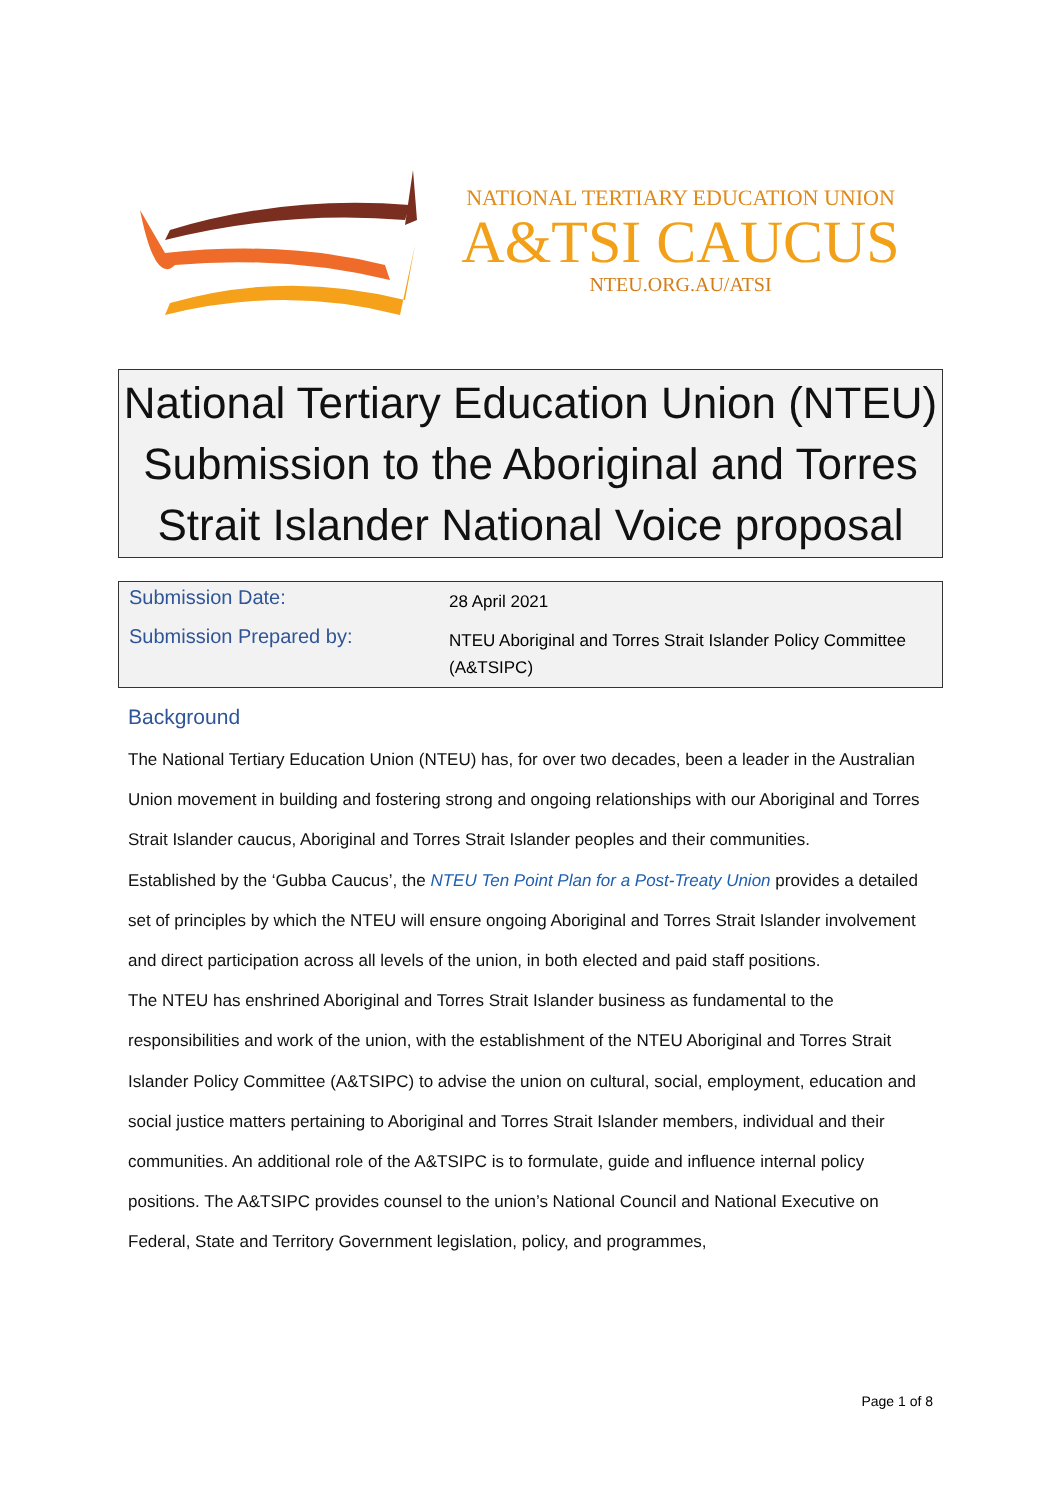NATIONAL TERTIARY EDUCATION UNION
A&TSI CAUCUS
NTEU.ORG.AU/ATSI
National Tertiary Education Union (NTEU) Submission to the Aboriginal and Torres Strait Islander National Voice proposal
| Submission Date: | 28 April 2021 |
| Submission Prepared by: | NTEU Aboriginal and Torres Strait Islander Policy Committee (A&TSIPC) |
Background
The National Tertiary Education Union (NTEU) has, for over two decades, been a leader in the Australian Union movement in building and fostering strong and ongoing relationships with our Aboriginal and Torres Strait Islander caucus, Aboriginal and Torres Strait Islander peoples and their communities.
Established by the ‘Gubba Caucus’, the NTEU Ten Point Plan for a Post-Treaty Union provides a detailed set of principles by which the NTEU will ensure ongoing Aboriginal and Torres Strait Islander involvement and direct participation across all levels of the union, in both elected and paid staff positions.
The NTEU has enshrined Aboriginal and Torres Strait Islander business as fundamental to the responsibilities and work of the union, with the establishment of the NTEU Aboriginal and Torres Strait Islander Policy Committee (A&TSIPC) to advise the union on cultural, social, employment, education and social justice matters pertaining to Aboriginal and Torres Strait Islander members, individual and their communities. An additional role of the A&TSIPC is to formulate, guide and influence internal policy positions. The A&TSIPC provides counsel to the union’s National Council and National Executive on Federal, State and Territory Government legislation, policy, and programmes,
Page 1 of 8